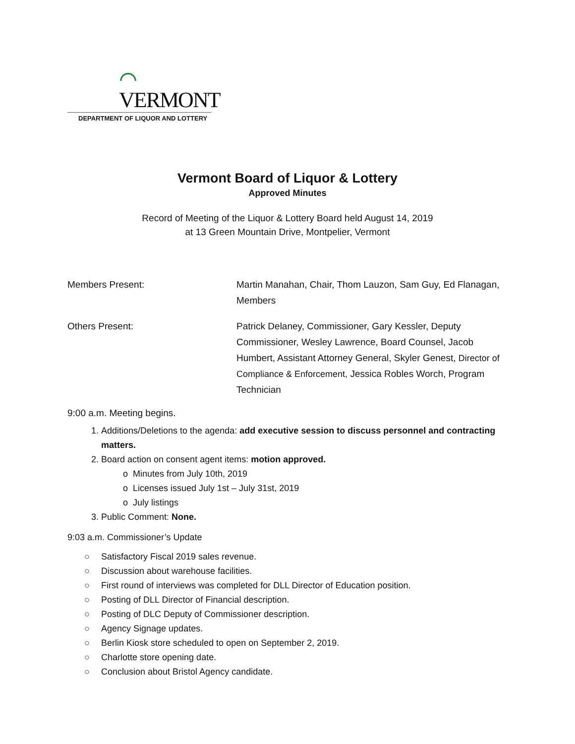⌒ VERMONT
DEPARTMENT OF LIQUOR AND LOTTERY
Vermont Board of Liquor & Lottery
Approved Minutes
Record of Meeting of the Liquor & Lottery Board held August 14, 2019
at 13 Green Mountain Drive, Montpelier, Vermont
Members Present: Martin Manahan, Chair, Thom Lauzon, Sam Guy, Ed Flanagan, Members
Others Present: Patrick Delaney, Commissioner, Gary Kessler, Deputy Commissioner, Wesley Lawrence, Board Counsel, Jacob Humbert, Assistant Attorney General, Skyler Genest, Director of Compliance & Enforcement, Jessica Robles Worch, Program Technician
9:00 a.m. Meeting begins.
1. Additions/Deletions to the agenda: add executive session to discuss personnel and contracting matters.
2. Board action on consent agent items: motion approved.
o Minutes from July 10th, 2019
o Licenses issued July 1st – July 31st, 2019
o July listings
3. Public Comment: None.
9:03 a.m. Commissioner’s Update
○ Satisfactory Fiscal 2019 sales revenue.
○ Discussion about warehouse facilities.
○ First round of interviews was completed for DLL Director of Education position.
○ Posting of DLL Director of Financial description.
○ Posting of DLC Deputy of Commissioner description.
○ Agency Signage updates.
○ Berlin Kiosk store scheduled to open on September 2, 2019.
○ Charlotte store opening date.
○ Conclusion about Bristol Agency candidate.